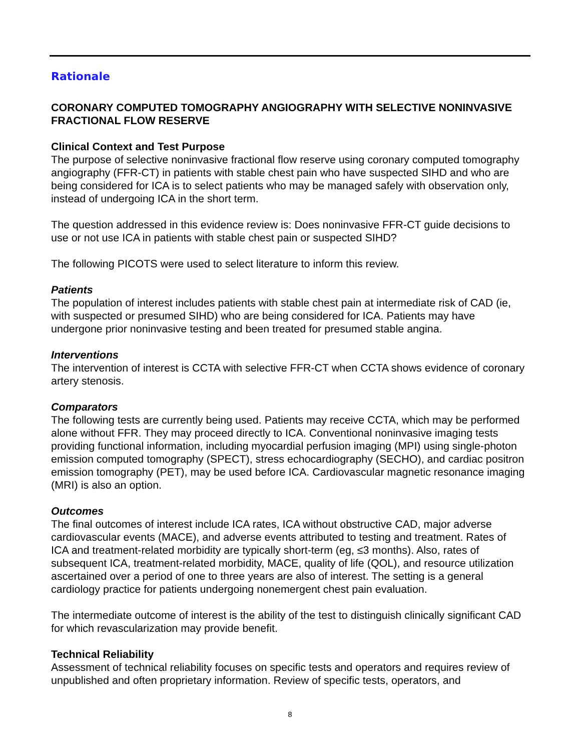Rationale
CORONARY COMPUTED TOMOGRAPHY ANGIOGRAPHY WITH SELECTIVE NONINVASIVE FRACTIONAL FLOW RESERVE
Clinical Context and Test Purpose
The purpose of selective noninvasive fractional flow reserve using coronary computed tomography angiography (FFR-CT) in patients with stable chest pain who have suspected SIHD and who are being considered for ICA is to select patients who may be managed safely with observation only, instead of undergoing ICA in the short term.
The question addressed in this evidence review is: Does noninvasive FFR-CT guide decisions to use or not use ICA in patients with stable chest pain or suspected SIHD?
The following PICOTS were used to select literature to inform this review.
Patients
The population of interest includes patients with stable chest pain at intermediate risk of CAD (ie, with suspected or presumed SIHD) who are being considered for ICA. Patients may have undergone prior noninvasive testing and been treated for presumed stable angina.
Interventions
The intervention of interest is CCTA with selective FFR-CT when CCTA shows evidence of coronary artery stenosis.
Comparators
The following tests are currently being used. Patients may receive CCTA, which may be performed alone without FFR. They may proceed directly to ICA. Conventional noninvasive imaging tests providing functional information, including myocardial perfusion imaging (MPI) using single-photon emission computed tomography (SPECT), stress echocardiography (SECHO), and cardiac positron emission tomography (PET), may be used before ICA. Cardiovascular magnetic resonance imaging (MRI) is also an option.
Outcomes
The final outcomes of interest include ICA rates, ICA without obstructive CAD, major adverse cardiovascular events (MACE), and adverse events attributed to testing and treatment. Rates of ICA and treatment-related morbidity are typically short-term (eg, ≤3 months). Also, rates of subsequent ICA, treatment-related morbidity, MACE, quality of life (QOL), and resource utilization ascertained over a period of one to three years are also of interest. The setting is a general cardiology practice for patients undergoing nonemergent chest pain evaluation.
The intermediate outcome of interest is the ability of the test to distinguish clinically significant CAD for which revascularization may provide benefit.
Technical Reliability
Assessment of technical reliability focuses on specific tests and operators and requires review of unpublished and often proprietary information. Review of specific tests, operators, and
8